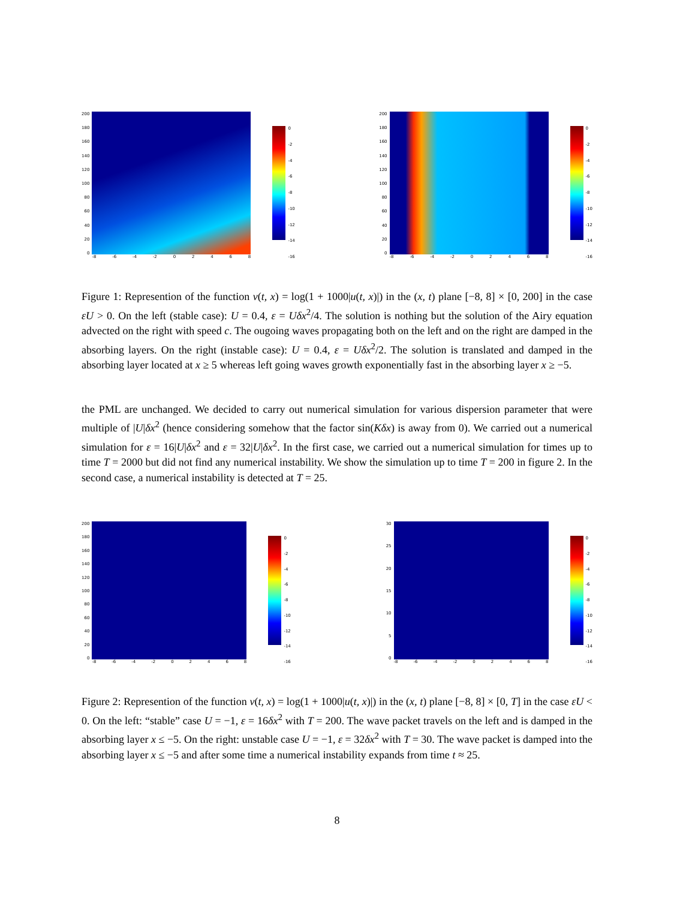200
180
160
140
120
100
80
60
40
20
0
-8 -6 -4 -2 02468
0
-2
-4
-6
-8
-10
-12
-14
-16
200
180
160
140
120
100
80
60
40
20
0
-8 -6 -4 -2 02468
0
-2
-4
-6
-8
-10
-12
-14
-16
Figure 1: Represention of the function v(t, x) = log(1 + 1000|u(t, x)|) in the (x, t) plane [−8, 8] × [0, 200] in the case εU > 0. On the left (stable case): U = 0.4, ε = Uδx<sup>2</sup>/4. The solution is nothing but the solution of the Airy equation advected on the right with speed c. The ougoing waves propagating both on the left and on the right are damped in the absorbing layers. On the right (instable case): U = 0.4, ε = Uδx<sup>2</sup>/2. The solution is translated and damped in the absorbing layer located at x ≥ 5 whereas left going waves growth exponentially fast in the absorbing layer x ≥ −5.
the PML are unchanged. We decided to carry out numerical simulation for various dispersion parameter that were multiple of |U|δx<sup>2</sup> (hence considering somehow that the factor sin(Kδx) is away from 0). We carried out a numerical simulation for ε = 16|U|δx<sup>2</sup> and ε = 32|U|δx<sup>2</sup>. In the first case, we carried out a numerical simulation for times up to time T = 2000 but did not find any numerical instability. We show the simulation up to time T = 200 in figure 2. In the second case, a numerical instability is detected at T = 25.
200
180
160
140
120
100
80
60
40
20
0
-8 -6 -4 -2 02468
0
-2
-4
-6
-8
-10
-12
-14
-16
30
25
20
15
10
5
0
-8 -6 -4 -2 02468
0
-2
-4
-6
-8
-10
-12
-14
-16
Figure 2: Represention of the function v(t, x) = log(1 + 1000|u(t, x)|) in the (x, t) plane [−8, 8] × [0, T] in the case εU < 0. On the left: “stable” case U = −1, ε = 16δx<sup>2</sup> with T = 200. The wave packet travels on the left and is damped in the absorbing layer x ≤ −5. On the right: unstable case U = −1, ε = 32δx<sup>2</sup> with T = 30. The wave packet is damped into the absorbing layer x ≤ −5 and after some time a numerical instability expands from time t ≈ 25.
8